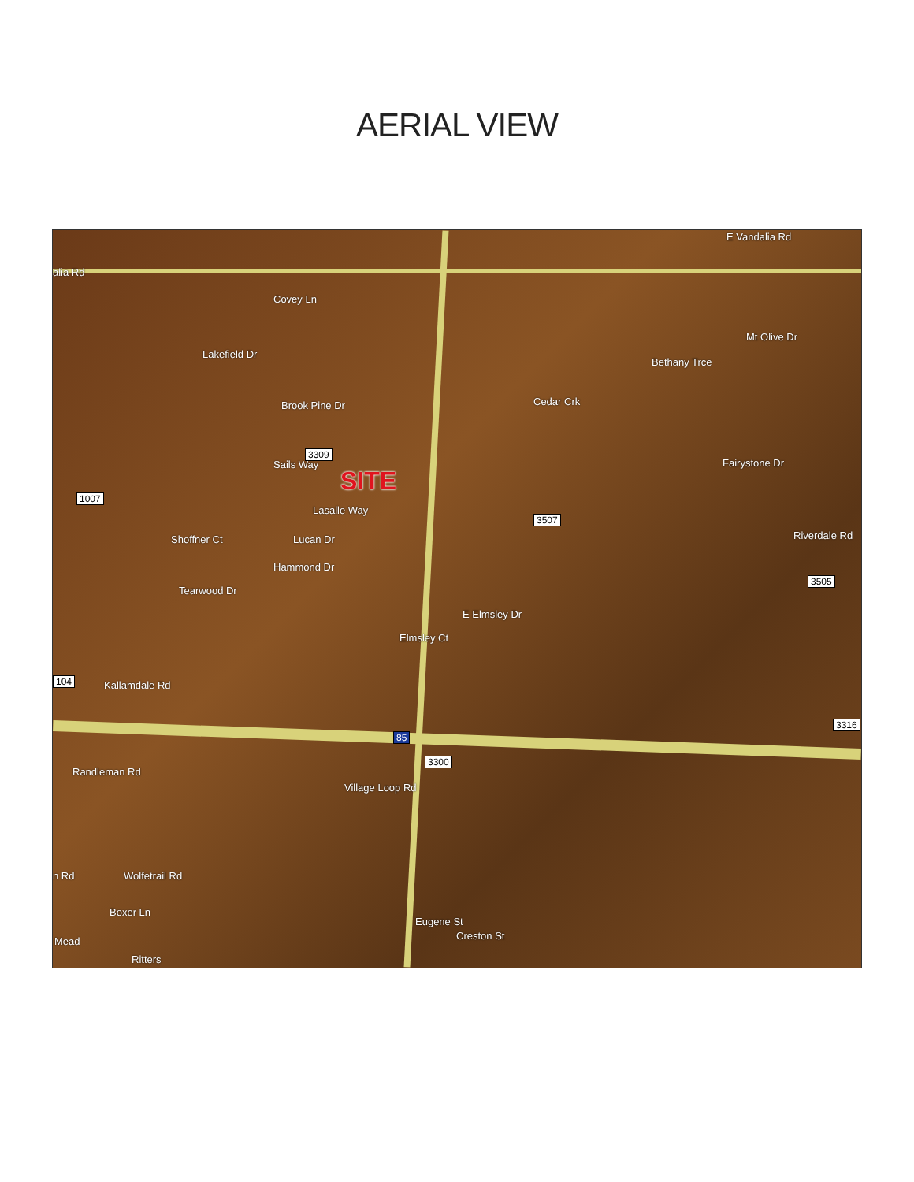AERIAL VIEW
E Vandalia Rd
alia Rd
Covey Ln
Mt Olive Dr
Lakefield Dr
Brook Pine Dr Cedar Crk
Bethany Trce
3309
Fairystone Dr Sails Way
SITE
1007
Lasalle Way
3507
Lucan Dr Shoffner Ct
Hammond Dr
Riverdale Rd
3505
Tearwood Dr
E Elmsley Dr
Elmsley Ct
104 Kallamdale Rd
3316
85
3300
Randleman Rd
Village Loop Rd
n Rd Wolfetrail Rd
Boxer Ln
Eugene St
Creston St
Ritters
Mead